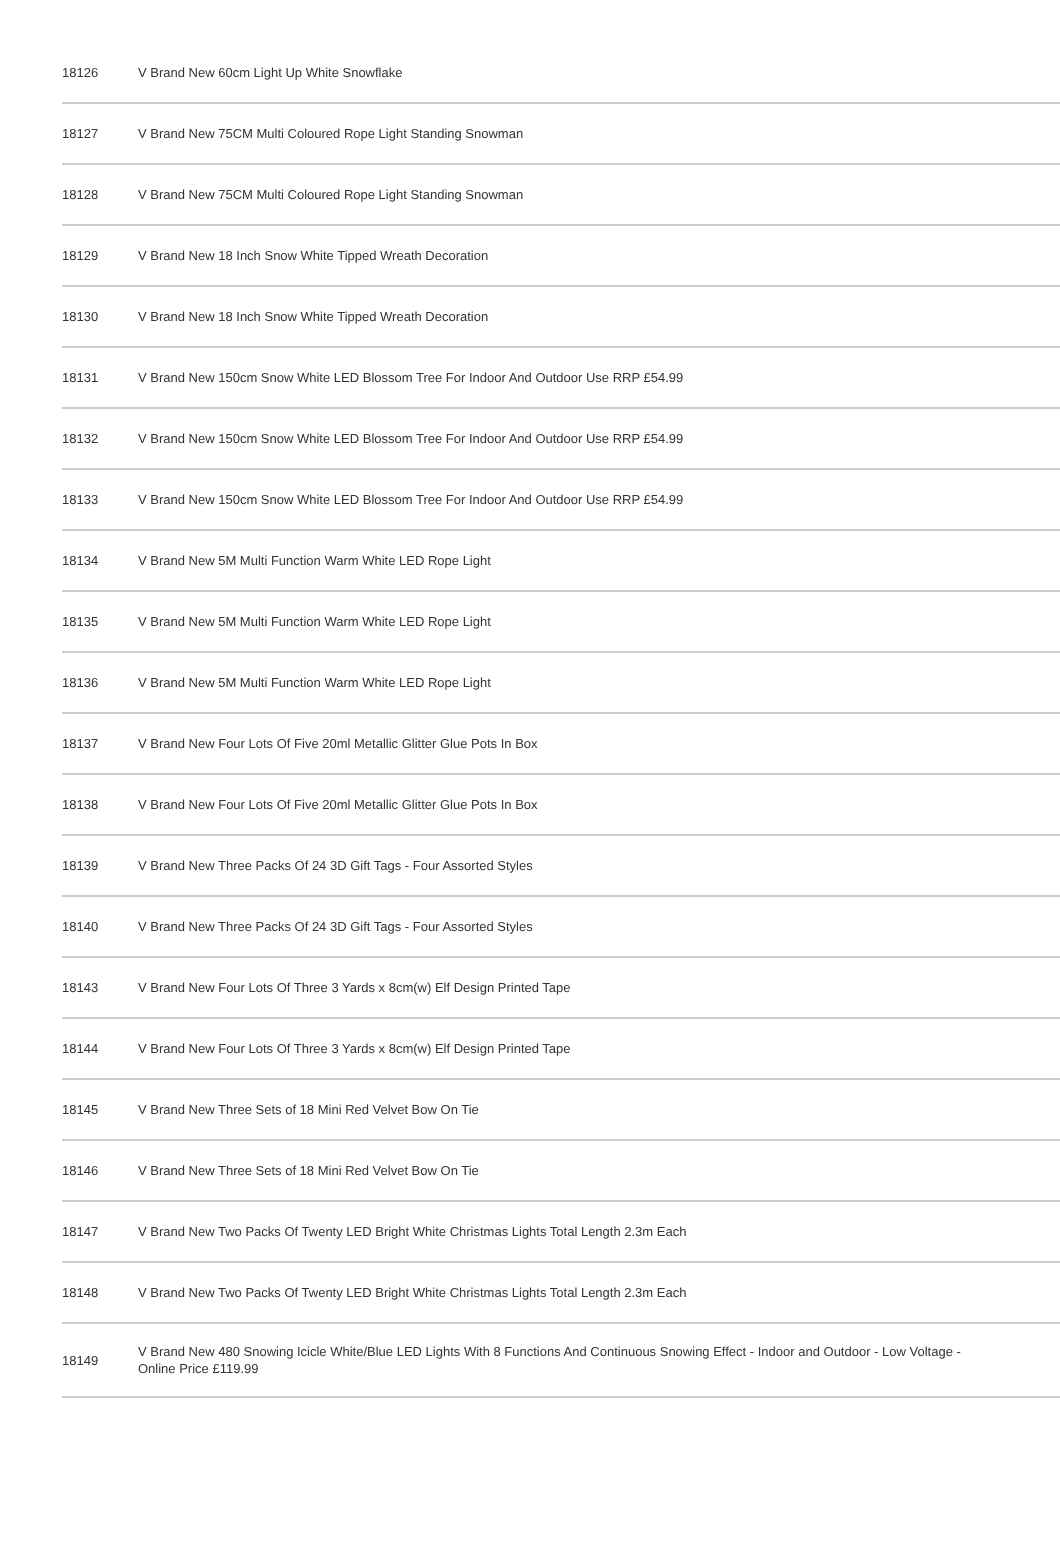| 18126 | V Brand New 60cm Light Up White Snowflake |
| 18127 | V Brand New 75CM Multi Coloured Rope Light Standing Snowman |
| 18128 | V Brand New 75CM Multi Coloured Rope Light Standing Snowman |
| 18129 | V Brand New 18 Inch Snow White Tipped Wreath Decoration |
| 18130 | V Brand New 18 Inch Snow White Tipped Wreath Decoration |
| 18131 | V Brand New 150cm Snow White LED Blossom Tree For Indoor And Outdoor Use RRP £54.99 |
| 18132 | V Brand New 150cm Snow White LED Blossom Tree For Indoor And Outdoor Use RRP £54.99 |
| 18133 | V Brand New 150cm Snow White LED Blossom Tree For Indoor And Outdoor Use RRP £54.99 |
| 18134 | V Brand New 5M Multi Function Warm White LED Rope Light |
| 18135 | V Brand New 5M Multi Function Warm White LED Rope Light |
| 18136 | V Brand New 5M Multi Function Warm White LED Rope Light |
| 18137 | V Brand New Four Lots Of Five 20ml Metallic Glitter Glue Pots In Box |
| 18138 | V Brand New Four Lots Of Five 20ml Metallic Glitter Glue Pots In Box |
| 18139 | V Brand New Three Packs Of 24 3D Gift Tags - Four Assorted Styles |
| 18140 | V Brand New Three Packs Of 24 3D Gift Tags - Four Assorted Styles |
| 18143 | V Brand New Four Lots Of Three 3 Yards x 8cm(w) Elf Design Printed Tape |
| 18144 | V Brand New Four Lots Of Three 3 Yards x 8cm(w) Elf Design Printed Tape |
| 18145 | V Brand New Three Sets of 18 Mini Red Velvet Bow On Tie |
| 18146 | V Brand New Three Sets of 18 Mini Red Velvet Bow On Tie |
| 18147 | V Brand New Two Packs Of Twenty LED Bright White Christmas Lights Total Length 2.3m Each |
| 18148 | V Brand New Two Packs Of Twenty LED Bright White Christmas Lights Total Length 2.3m Each |
| 18149 | V Brand New 480 Snowing Icicle White/Blue LED Lights With 8 Functions And Continuous Snowing Effect - Indoor and Outdoor - Low Voltage - Online Price £119.99 |